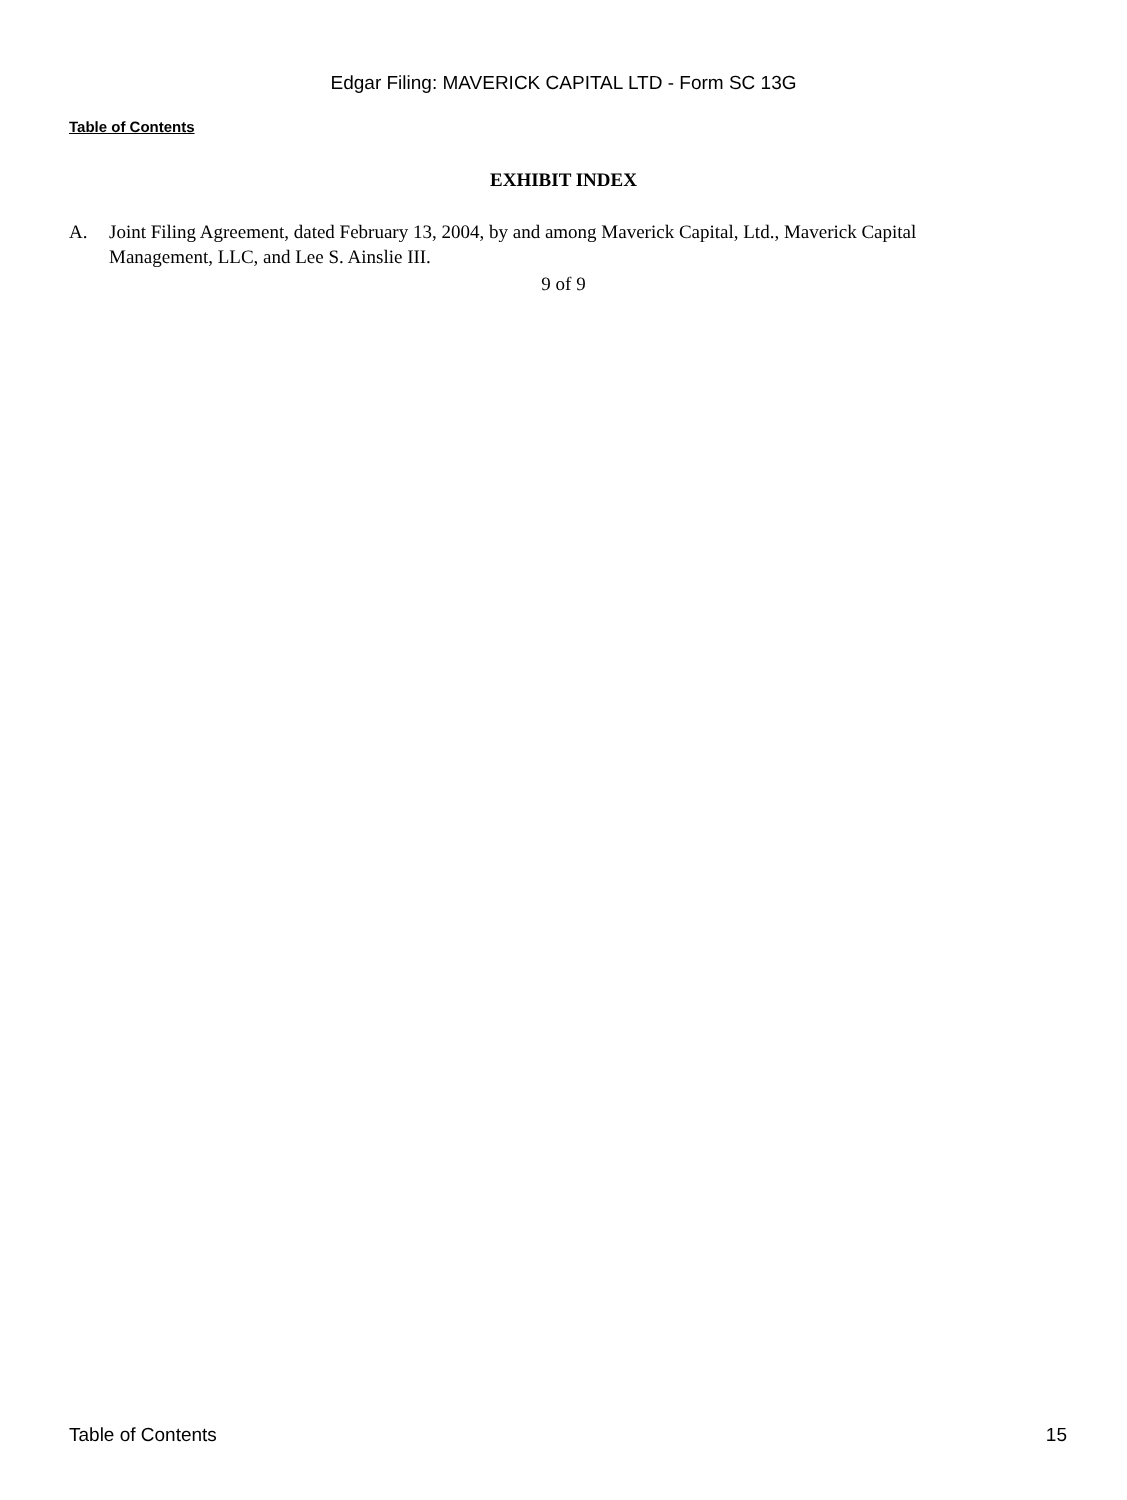Edgar Filing: MAVERICK CAPITAL LTD - Form SC 13G
Table of Contents
EXHIBIT INDEX
A. Joint Filing Agreement, dated February 13, 2004, by and among Maverick Capital, Ltd., Maverick Capital Management, LLC, and Lee S. Ainslie III.
9 of 9
Table of Contents 15